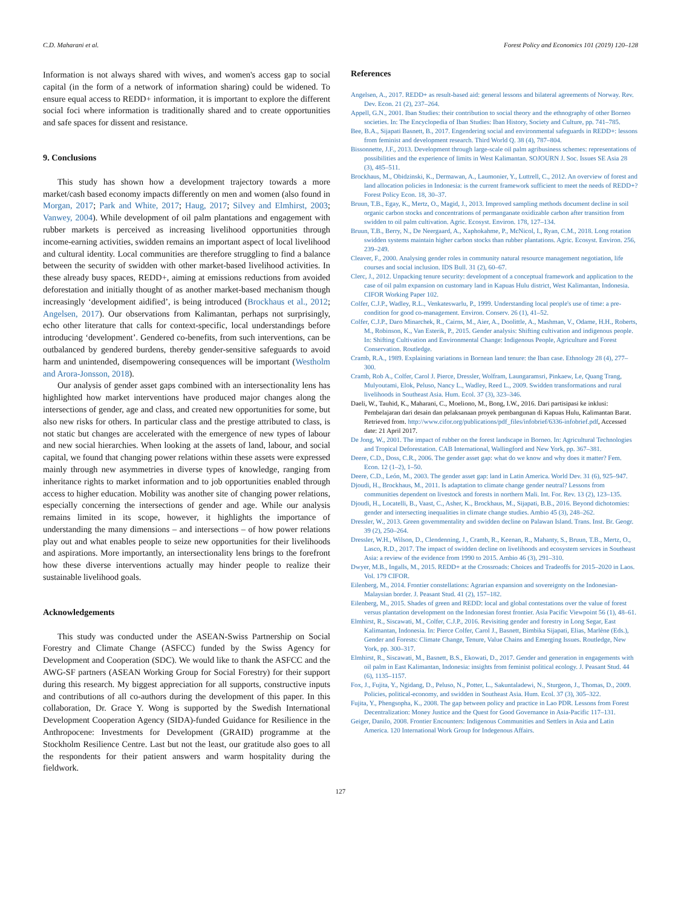C.D. Maharani et al. Forest Policy and Economics 101 (2019) 120–128
Information is not always shared with wives, and women's access gap to social capital (in the form of a network of information sharing) could be widened. To ensure equal access to REDD+ information, it is important to explore the different social foci where information is traditionally shared and to create opportunities and safe spaces for dissent and resistance.
9. Conclusions
This study has shown how a development trajectory towards a more market/cash based economy impacts differently on men and women (also found in Morgan, 2017; Park and White, 2017; Haug, 2017; Silvey and Elmhirst, 2003; Vanwey, 2004). While development of oil palm plantations and engagement with rubber markets is perceived as increasing livelihood opportunities through income-earning activities, swidden remains an important aspect of local livelihood and cultural identity. Local communities are therefore struggling to find a balance between the security of swidden with other market-based livelihood activities. In these already busy spaces, REDD+, aiming at emissions reductions from avoided deforestation and initially thought of as another market-based mechanism though increasingly ‘development aidified’, is being introduced (Brockhaus et al., 2012; Angelsen, 2017). Our observations from Kalimantan, perhaps not surprisingly, echo other literature that calls for context-specific, local understandings before introducing ‘development’. Gendered co-benefits, from such interventions, can be outbalanced by gendered burdens, thereby gender-sensitive safeguards to avoid harm and unintended, disempowering consequences will be important (Westholm and Arora-Jonsson, 2018).
Our analysis of gender asset gaps combined with an intersectionality lens has highlighted how market interventions have produced major changes along the intersections of gender, age and class, and created new opportunities for some, but also new risks for others. In particular class and the prestige attributed to class, is not static but changes are accelerated with the emergence of new types of labour and new social hierarchies. When looking at the assets of land, labour, and social capital, we found that changing power relations within these assets were expressed mainly through new asymmetries in diverse types of knowledge, ranging from inheritance rights to market information and to job opportunities enabled through access to higher education. Mobility was another site of changing power relations, especially concerning the intersections of gender and age. While our analysis remains limited in its scope, however, it highlights the importance of understanding the many dimensions – and intersections – of how power relations play out and what enables people to seize new opportunities for their livelihoods and aspirations. More importantly, an intersectionality lens brings to the forefront how these diverse interventions actually may hinder people to realize their sustainable livelihood goals.
Acknowledgements
This study was conducted under the ASEAN-Swiss Partnership on Social Forestry and Climate Change (ASFCC) funded by the Swiss Agency for Development and Cooperation (SDC). We would like to thank the ASFCC and the AWG-SF partners (ASEAN Working Group for Social Forestry) for their support during this research. My biggest appreciation for all supports, constructive inputs and contributions of all co-authors during the development of this paper. In this collaboration, Dr. Grace Y. Wong is supported by the Swedish International Development Cooperation Agency (SIDA)-funded Guidance for Resilience in the Anthropocene: Investments for Development (GRAID) programme at the Stockholm Resilience Centre. Last but not the least, our gratitude also goes to all the respondents for their patient answers and warm hospitality during the fieldwork.
References
Angelsen, A., 2017. REDD+ as result-based aid: general lessons and bilateral agreements of Norway. Rev. Dev. Econ. 21 (2), 237–264.
Appell, G.N., 2001. Iban Studies: their contribution to social theory and the ethnography of other Borneo societies. In: The Encyclopedia of Iban Studies: Iban History, Society and Culture, pp. 741–785.
Bee, B.A., Sijapati Basnett, B., 2017. Engendering social and environmental safeguards in REDD+: lessons from feminist and development research. Third World Q. 38 (4), 787–804.
Bissonnette, J.F., 2013. Development through large-scale oil palm agribusiness schemes: representations of possibilities and the experience of limits in West Kalimantan. SOJOURN J. Soc. Issues SE Asia 28 (3), 485–511.
Brockhaus, M., Obidzinski, K., Dermawan, A., Laumonier, Y., Luttrell, C., 2012. An overview of forest and land allocation policies in Indonesia: is the current framework sufficient to meet the needs of REDD+? Forest Policy Econ. 18, 30–37.
Bruun, T.B., Egay, K., Mertz, O., Magid, J., 2013. Improved sampling methods document decline in soil organic carbon stocks and concentrations of permanganate oxidizable carbon after transition from swidden to oil palm cultivation. Agric. Ecosyst. Environ. 178, 127–134.
Bruun, T.B., Berry, N., De Neergaard, A., Xaphokahme, P., McNicol, I., Ryan, C.M., 2018. Long rotation swidden systems maintain higher carbon stocks than rubber plantations. Agric. Ecosyst. Environ. 256, 239–249.
Cleaver, F., 2000. Analysing gender roles in community natural resource management negotiation, life courses and social inclusion. IDS Bull. 31 (2), 60–67.
Clerc, J., 2012. Unpacking tenure security: development of a conceptual framework and application to the case of oil palm expansion on customary land in Kapuas Hulu district, West Kalimantan, Indonesia. CIFOR Working Paper 102.
Colfer, C.J.P., Wadley, R.L., Venkateswarlu, P., 1999. Understanding local people's use of time: a pre-condition for good co-management. Environ. Conserv. 26 (1), 41–52.
Colfer, C.J.P., Daro Minarchek, R., Cairns, M., Aier, A., Doolittle, A., Mashman, V., Odame, H.H., Roberts, M., Robinson, K., Van Esterik, P., 2015. Gender analysis: Shifting cultivation and indigenous people. In: Shifting Cultivation and Environmental Change: Indigenous People, Agriculture and Forest Conservation. Routledge.
Cramb, R.A., 1989. Explaining variations in Bornean land tenure: the Iban case. Ethnology 28 (4), 277–300.
Cramb, Rob A., Colfer, Carol J. Pierce, Dressler, Wolfram, Laungaramsri, Pinkaew, Le, Quang Trang, Mulyoutami, Elok, Peluso, Nancy L., Wadley, Reed L., 2009. Swidden transformations and rural livelihoods in Southeast Asia. Hum. Ecol. 37 (3), 323–346.
Daeli, W., Tauhid, K., Maharani, C., Moeliono, M., Bong, I.W., 2016. Dari partisipasi ke inklusi: Pembelajaran dari desain dan pelaksanaan proyek pembangunan di Kapuas Hulu, Kalimantan Barat. Retrieved from. http://www.cifor.org/publications/pdf_files/infobrief/6336-infobrief.pdf, Accessed date: 21 April 2017.
De Jong, W., 2001. The impact of rubber on the forest landscape in Borneo. In: Agricultural Technologies and Tropical Deforestation. CAB International, Wallingford and New York, pp. 367–381.
Deere, C.D., Doss, C.R., 2006. The gender asset gap: what do we know and why does it matter? Fem. Econ. 12 (1–2), 1–50.
Deere, C.D., León, M., 2003. The gender asset gap: land in Latin America. World Dev. 31 (6), 925–947.
Djoudi, H., Brockhaus, M., 2011. Is adaptation to climate change gender neutral? Lessons from communities dependent on livestock and forests in northern Mali. Int. For. Rev. 13 (2), 123–135.
Djoudi, H., Locatelli, B., Vaast, C., Asher, K., Brockhaus, M., Sijapati, B.B., 2016. Beyond dichotomies: gender and intersecting inequalities in climate change studies. Ambio 45 (3), 248–262.
Dressler, W., 2013. Green governmentality and swidden decline on Palawan Island. Trans. Inst. Br. Geogr. 39 (2), 250–264.
Dressler, W.H., Wilson, D., Clendenning, J., Cramb, R., Keenan, R., Mahanty, S., Bruun, T.B., Mertz, O., Lasco, R.D., 2017. The impact of swidden decline on livelihoods and ecosystem services in Southeast Asia: a review of the evidence from 1990 to 2015. Ambio 46 (3), 291–310.
Dwyer, M.B., Ingalls, M., 2015. REDD+ at the Crossroads: Choices and Tradeoffs for 2015–2020 in Laos. Vol. 179 CIFOR.
Eilenberg, M., 2014. Frontier constellations: Agrarian expansion and sovereignty on the Indonesian-Malaysian border. J. Peasant Stud. 41 (2), 157–182.
Eilenberg, M., 2015. Shades of green and REDD: local and global contestations over the value of forest versus plantation development on the Indonesian forest frontier. Asia Pacific Viewpoint 56 (1), 48–61.
Elmhirst, R., Siscawati, M., Colfer, C.J.P., 2016. Revisiting gender and forestry in Long Segar, East Kalimantan, Indonesia. In: Pierce Colfer, Carol J., Basnett, Bimbika Sijapati, Elias, Marlène (Eds.), Gender and Forests: Climate Change, Tenure, Value Chains and Emerging Issues. Routledge, New York, pp. 300–317.
Elmhirst, R., Siscawati, M., Basnett, B.S., Ekowati, D., 2017. Gender and generation in engagements with oil palm in East Kalimantan, Indonesia: insights from feminist political ecology. J. Peasant Stud. 44 (6), 1135–1157.
Fox, J., Fujita, Y., Ngidang, D., Peluso, N., Potter, L., Sakuntaladewi, N., Sturgeon, J., Thomas, D., 2009. Policies, political-economy, and swidden in Southeast Asia. Hum. Ecol. 37 (3), 305–322.
Fujita, Y., Phengsopha, K., 2008. The gap between policy and practice in Lao PDR. Lessons from Forest Decentralization: Money Justice and the Quest for Good Governance in Asia-Pacific 117–131.
Geiger, Danilo, 2008. Frontier Encounters: Indigenous Communities and Settlers in Asia and Latin America. 120 International Work Group for Indegenous Affairs.
127